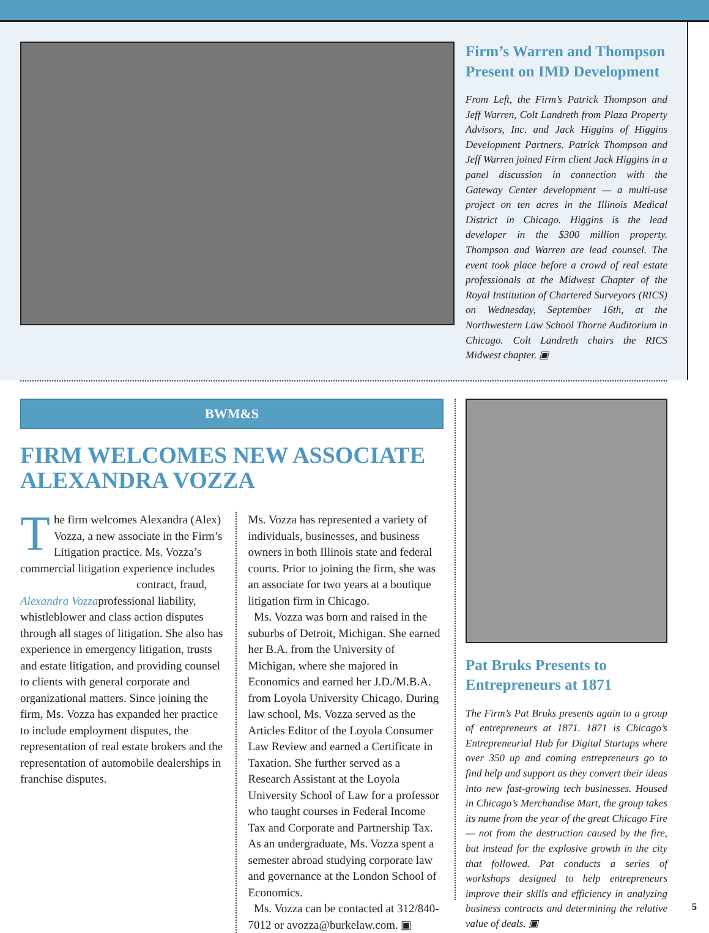Firm’s Warren and Thompson Present on IMD Development
From Left, the Firm’s Patrick Thompson and Jeff Warren, Colt Landreth from Plaza Property Advisors, Inc. and Jack Higgins of Higgins Development Partners. Patrick Thompson and Jeff Warren joined Firm client Jack Higgins in a panel discussion in connection with the Gateway Center development — a multi-use project on ten acres in the Illinois Medical District in Chicago. Higgins is the lead developer in the $300 million property. Thompson and Warren are lead counsel. The event took place before a crowd of real estate professionals at the Midwest Chapter of the Royal Institution of Chartered Surveyors (RICS) on Wednesday, September 16th, at the Northwestern Law School Thorne Auditorium in Chicago. Colt Landreth chairs the RICS Midwest chapter. ▣
BWM&S
FIRM WELCOMES NEW ASSOCIATE ALEXANDRA VOZZA
The firm welcomes Alexandra (Alex) Vozza, a new associate in the Firm’s Litigation practice. Ms. Vozza’s commercial litigation experience includes contract, fraud,
Alexandra Vozza professional liability, whistleblower and class action disputes through all stages of litigation. She also has experience in emergency litigation, trusts and estate litigation, and providing counsel to clients with general corporate and organizational matters. Since joining the firm, Ms. Vozza has expanded her practice to include employment disputes, the representation of real estate brokers and the representation of automobile dealerships in franchise disputes.
Ms. Vozza has represented a variety of individuals, businesses, and business owners in both Illinois state and federal courts. Prior to joining the firm, she was an associate for two years at a boutique litigation firm in Chicago.
Ms. Vozza was born and raised in the suburbs of Detroit, Michigan. She earned her B.A. from the University of Michigan, where she majored in Economics and earned her J.D./M.B.A. from Loyola University Chicago. During law school, Ms. Vozza served as the Articles Editor of the Loyola Consumer Law Review and earned a Certificate in Taxation. She further served as a Research Assistant at the Loyola University School of Law for a professor who taught courses in Federal Income Tax and Corporate and Partnership Tax. As an undergraduate, Ms. Vozza spent a semester abroad studying corporate law and governance at the London School of Economics.
Ms. Vozza can be contacted at 312/840-7012 or avozza@burkelaw.com. ▣
Pat Bruks Presents to Entrepreneurs at 1871
The Firm’s Pat Bruks presents again to a group of entrepreneurs at 1871. 1871 is Chicago’s Entrepreneurial Hub for Digital Startups where over 350 up and coming entrepreneurs go to find help and support as they convert their ideas into new fast-growing tech businesses. Housed in Chicago’s Merchandise Mart, the group takes its name from the year of the great Chicago Fire — not from the destruction caused by the fire, but instead for the explosive growth in the city that followed. Pat conducts a series of workshops designed to help entrepreneurs improve their skills and efficiency in analyzing business contracts and determining the relative value of deals. ▣
5